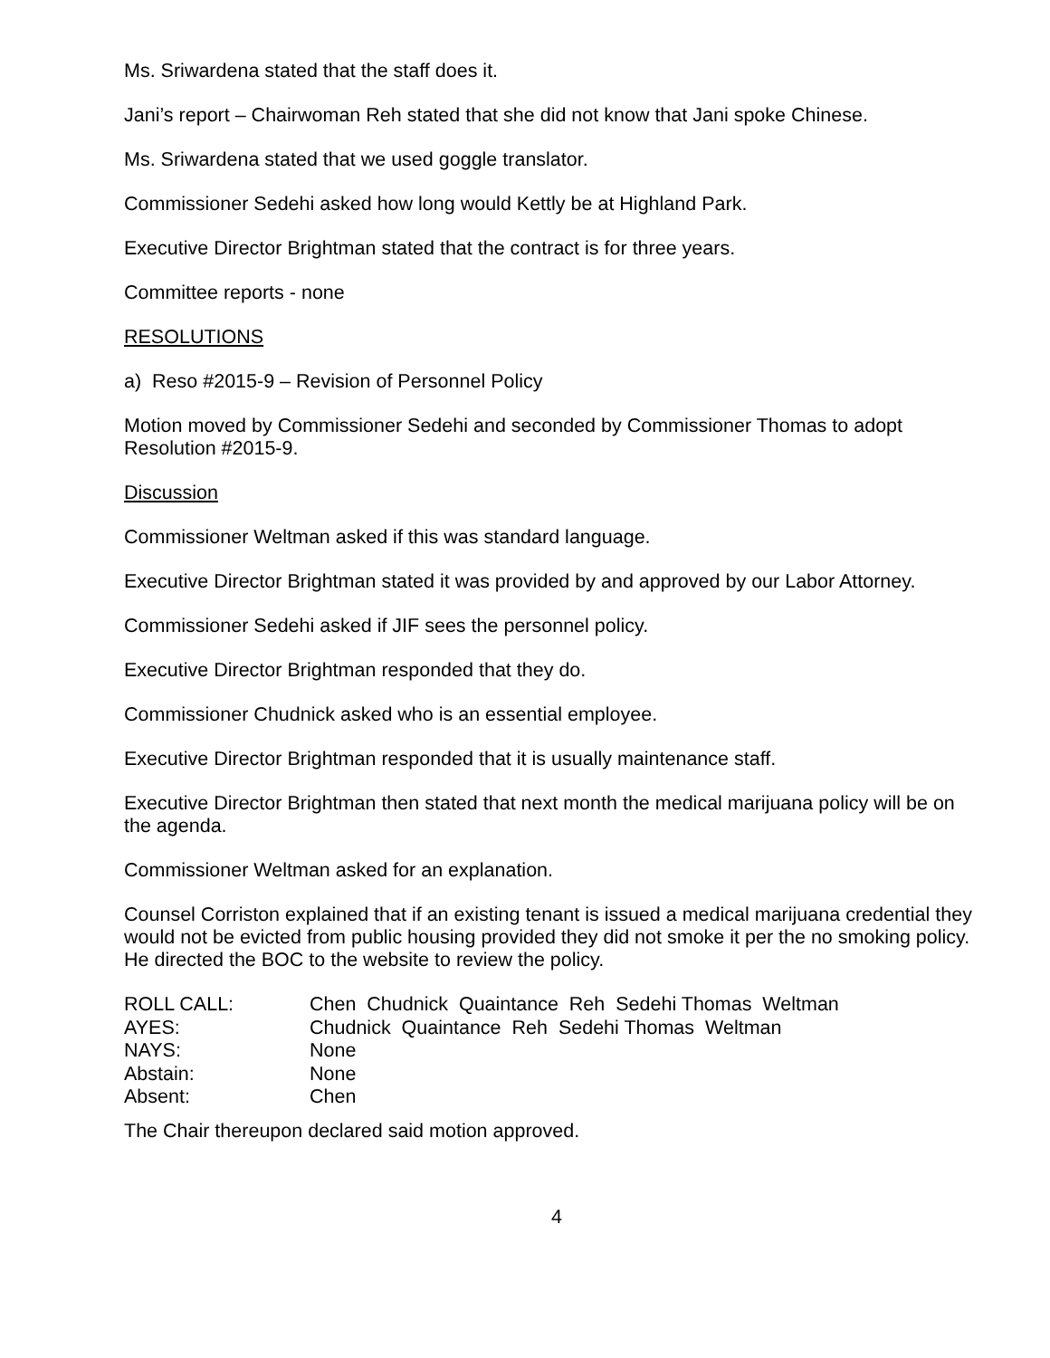Ms. Sriwardena stated that the staff does it.
Jani’s report – Chairwoman Reh stated that she did not know that Jani spoke Chinese.
Ms. Sriwardena stated that we used goggle translator.
Commissioner Sedehi asked how long would Kettly be at Highland Park.
Executive Director Brightman stated that the contract is for three years.
Committee reports - none
RESOLUTIONS
a) Reso #2015-9 – Revision of Personnel Policy
Motion moved by Commissioner Sedehi and seconded by Commissioner Thomas to adopt Resolution #2015-9.
Discussion
Commissioner Weltman asked if this was standard language.
Executive Director Brightman stated it was provided by and approved by our Labor Attorney.
Commissioner Sedehi asked if JIF sees the personnel policy.
Executive Director Brightman responded that they do.
Commissioner Chudnick asked who is an essential employee.
Executive Director Brightman responded that it is usually maintenance staff.
Executive Director Brightman then stated that next month the medical marijuana policy will be on the agenda.
Commissioner Weltman asked for an explanation.
Counsel Corriston explained that if an existing tenant is issued a medical marijuana credential they would not be evicted from public housing provided they did not smoke it per the no smoking policy. He directed the BOC to the website to review the policy.
| ROLL CALL: | Chen Chudnick Quaintance Reh Sedehi Thomas Weltman |
| AYES: | Chudnick Quaintance Reh Sedehi Thomas Weltman |
| NAYS: | None |
| Abstain: | None |
| Absent: | Chen |
The Chair thereupon declared said motion approved.
4